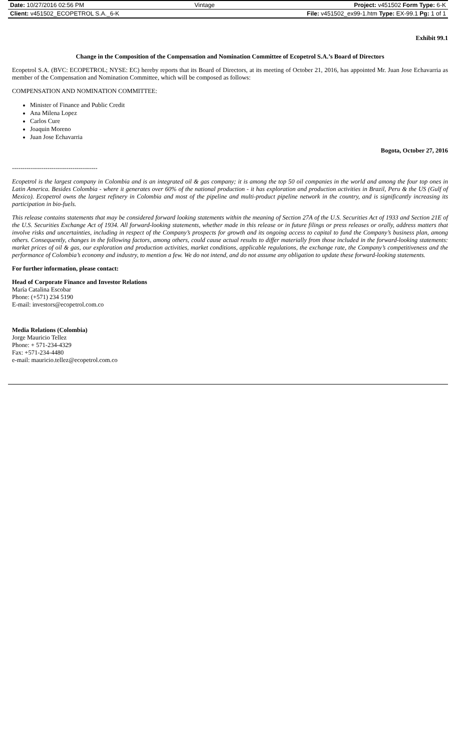| Date: 10/27/2016 02:56 PM | Vintage | Project: v451502 Form Type: 6-K |
| Client: v451502_ECOPETROL S.A._6-K | | File: v451502_ex99-1.htm Type: EX-99.1 Pg: 1 of 1 |
Exhibit 99.1
Change in the Composition of the Compensation and Nomination Committee of Ecopetrol S.A.’s Board of Directors
Ecopetrol S.A. (BVC: ECOPETROL; NYSE: EC) hereby reports that its Board of Directors, at its meeting of October 21, 2016, has appointed Mr. Juan Jose Echavarria as member of the Compensation and Nomination Committee, which will be composed as follows:
COMPENSATION AND NOMINATION COMMITTEE:
Minister of Finance and Public Credit
Ana Milena Lopez
Carlos Cure
Joaquin Moreno
Juan Jose Echavarria
Bogota, October 27, 2016
-----------------------------------------
Ecopetrol is the largest company in Colombia and is an integrated oil & gas company; it is among the top 50 oil companies in the world and among the four top ones in Latin America. Besides Colombia - where it generates over 60% of the national production - it has exploration and production activities in Brazil, Peru & the US (Gulf of Mexico). Ecopetrol owns the largest refinery in Colombia and most of the pipeline and multi-product pipeline network in the country, and is significantly increasing its participation in bio-fuels.
This release contains statements that may be considered forward looking statements within the meaning of Section 27A of the U.S. Securities Act of 1933 and Section 21E of the U.S. Securities Exchange Act of 1934. All forward-looking statements, whether made in this release or in future filings or press releases or orally, address matters that involve risks and uncertainties, including in respect of the Company’s prospects for growth and its ongoing access to capital to fund the Company’s business plan, among others. Consequently, changes in the following factors, among others, could cause actual results to differ materially from those included in the forward-looking statements: market prices of oil & gas, our exploration and production activities, market conditions, applicable regulations, the exchange rate, the Company’s competitiveness and the performance of Colombia’s economy and industry, to mention a few. We do not intend, and do not assume any obligation to update these forward-looking statements.
For further information, please contact:
Head of Corporate Finance and Investor Relations
María Catalina Escobar
Phone: (+571) 234 5190
E-mail: investors@ecopetrol.com.co
Media Relations (Colombia)
Jorge Mauricio Tellez
Phone: + 571-234-4329
Fax: +571-234-4480
e-mail: mauricio.tellez@ecopetrol.com.co